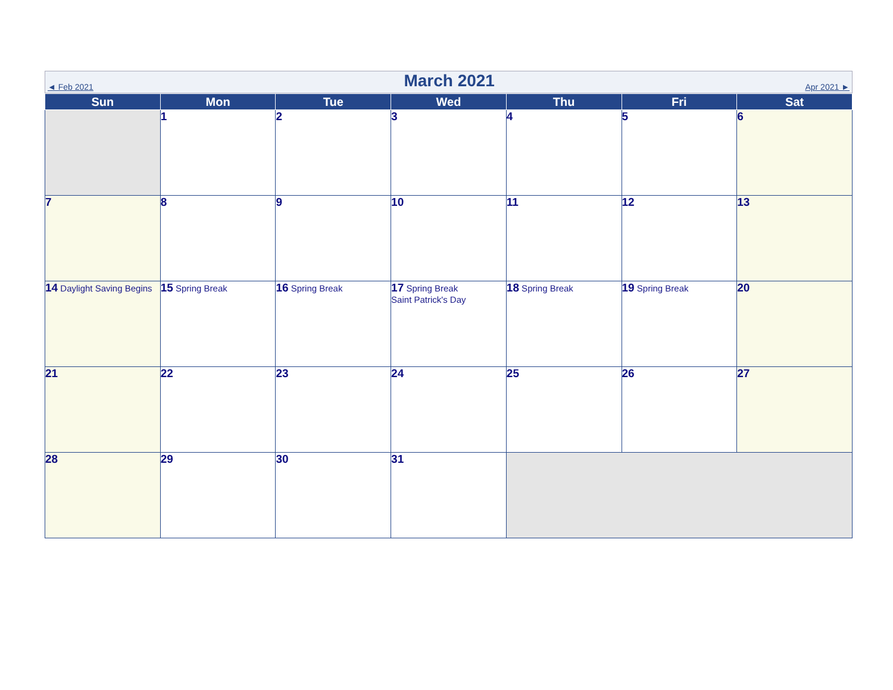◄ Feb 2021
March 2021
Apr 2021 ►
| Sun | Mon | Tue | Wed | Thu | Fri | Sat |
| --- | --- | --- | --- | --- | --- | --- |
| | 1 | 2 | 3 | 4 | 5 | 6 |
| 7 | 8 | 9 | 10 | 11 | 12 | 13 |
| 14 Daylight Saving Begins | 15 Spring Break | 16 Spring Break | 17 Spring Break Saint Patrick's Day | 18 Spring Break | 19 Spring Break | 20 |
| 21 | 22 | 23 | 24 | 25 | 26 | 27 |
| 28 | 29 | 30 | 31 | | | |